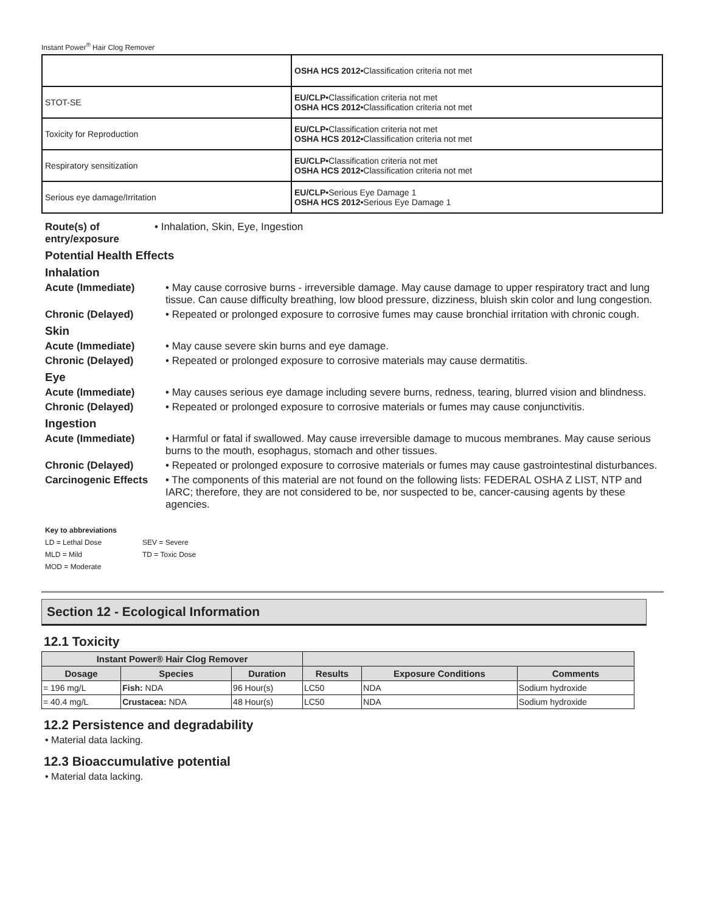Instant Power<sup>®</sup> Hair Clog Remover
| | OSHA HCS 2012• Classification criteria not met |
| STOT-SE | EU/CLP• Classification criteria not met OSHA HCS 2012• Classification criteria not met |
| Toxicity for Reproduction | EU/CLP• Classification criteria not met OSHA HCS 2012• Classification criteria not met |
| Respiratory sensitization | EU/CLP• Classification criteria not met OSHA HCS 2012• Classification criteria not met |
| Serious eye damage/Irritation | EU/CLP• Serious Eye Damage 1 OSHA HCS 2012• Serious Eye Damage 1 |
Route(s) of entry/exposure
• Inhalation, Skin, Eye, Ingestion
Potential Health Effects
Inhalation
Acute (Immediate) • May cause corrosive burns - irreversible damage. May cause damage to upper respiratory tract and lung tissue. Can cause difficulty breathing, low blood pressure, dizziness, bluish skin color and lung congestion.
Chronic (Delayed) • Repeated or prolonged exposure to corrosive fumes may cause bronchial irritation with chronic cough.
Skin
Acute (Immediate) • May cause severe skin burns and eye damage.
Chronic (Delayed) • Repeated or prolonged exposure to corrosive materials may cause dermatitis.
Eye
Acute (Immediate) • May causes serious eye damage including severe burns, redness, tearing, blurred vision and blindness.
Chronic (Delayed) • Repeated or prolonged exposure to corrosive materials or fumes may cause conjunctivitis.
Ingestion
Acute (Immediate) • Harmful or fatal if swallowed. May cause irreversible damage to mucous membranes. May cause serious burns to the mouth, esophagus, stomach and other tissues.
Chronic (Delayed) • Repeated or prolonged exposure to corrosive materials or fumes may cause gastrointestinal disturbances.
Carcinogenic Effects
• The components of this material are not found on the following lists: FEDERAL OSHA Z LIST, NTP and IARC; therefore, they are not considered to be, nor suspected to be, cancer-causing agents by these agencies.
Key to abbreviations
| LD = Lethal Dose | SEV = Severe |
| MLD = Mild | TD = Toxic Dose |
| MOD = Moderate | |
Section 12 - Ecological Information
12.1 Toxicity
| Instant Power® Hair Clog Remover | | | | | |
| --- | --- | --- | --- | --- | --- |
| Dosage | Species | Duration | Results | Exposure Conditions | Comments |
| = 196 mg/L | Fish: NDA | 96 Hour(s) | LC50 | NDA | Sodium hydroxide |
| = 40.4 mg/L | Crustacea: NDA | 48 Hour(s) | LC50 | NDA | Sodium hydroxide |
12.2 Persistence and degradability
• Material data lacking.
12.3 Bioaccumulative potential
• Material data lacking.